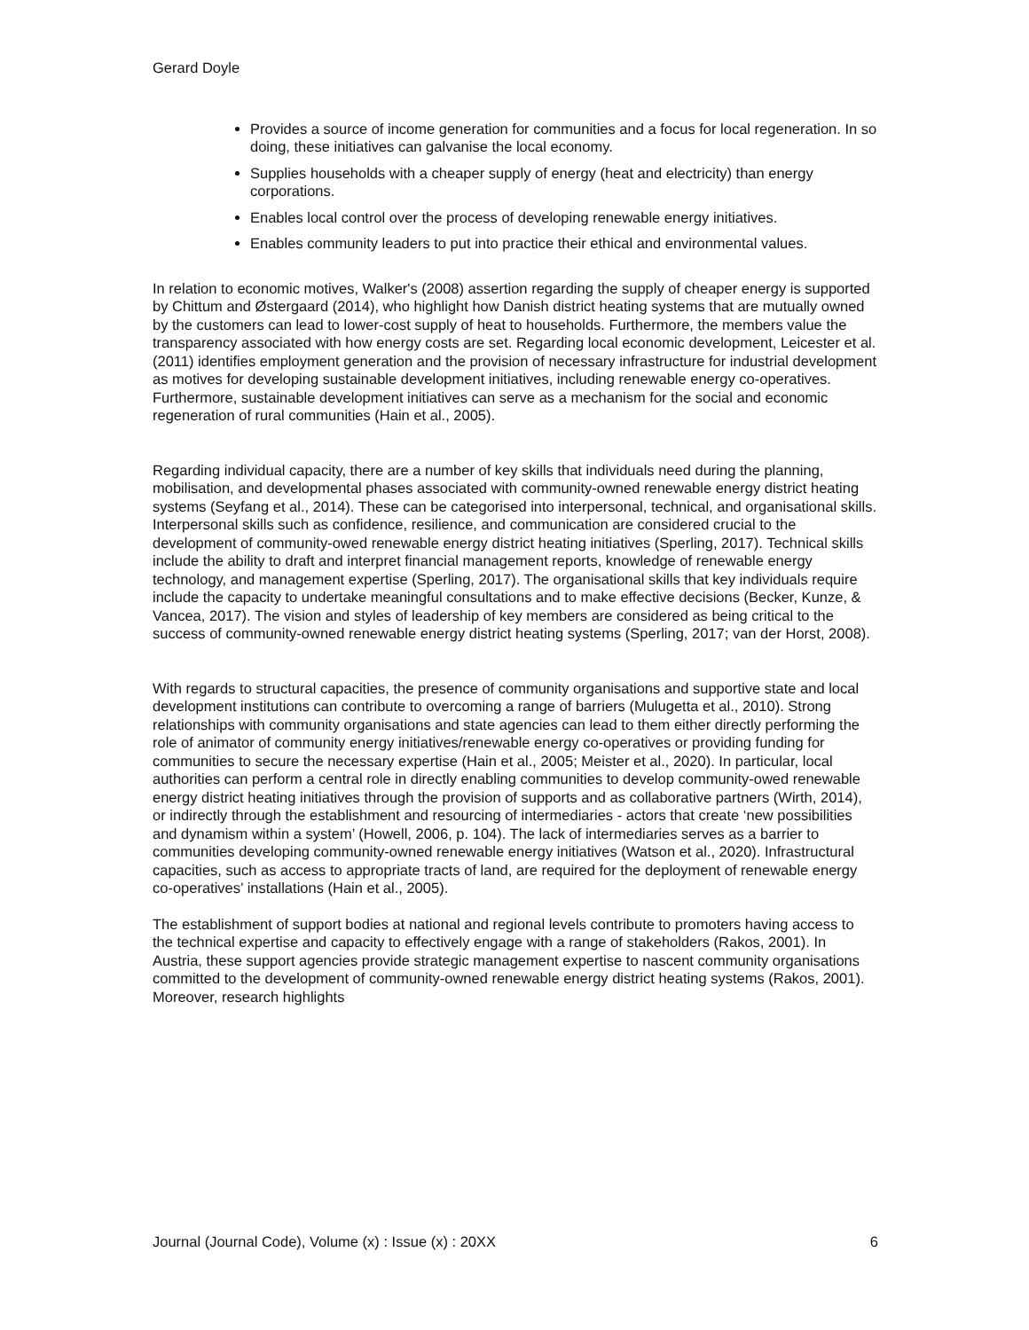Gerard Doyle
Provides a source of income generation for communities and a focus for local regeneration. In so doing, these initiatives can galvanise the local economy.
Supplies households with a cheaper supply of energy (heat and electricity) than energy corporations.
Enables local control over the process of developing renewable energy initiatives.
Enables community leaders to put into practice their ethical and environmental values.
In relation to economic motives, Walker's (2008) assertion regarding the supply of cheaper energy is supported by Chittum and Østergaard (2014), who highlight how Danish district heating systems that are mutually owned by the customers can lead to lower-cost supply of heat to households. Furthermore, the members value the transparency associated with how energy costs are set. Regarding local economic development, Leicester et al. (2011) identifies employment generation and the provision of necessary infrastructure for industrial development as motives for developing sustainable development initiatives, including renewable energy co-operatives. Furthermore, sustainable development initiatives can serve as a mechanism for the social and economic regeneration of rural communities (Hain et al., 2005).
Regarding individual capacity, there are a number of key skills that individuals need during the planning, mobilisation, and developmental phases associated with community-owned renewable energy district heating systems (Seyfang et al., 2014). These can be categorised into interpersonal, technical, and organisational skills. Interpersonal skills such as confidence, resilience, and communication are considered crucial to the development of community-owed renewable energy district heating initiatives (Sperling, 2017). Technical skills include the ability to draft and interpret financial management reports, knowledge of renewable energy technology, and management expertise (Sperling, 2017). The organisational skills that key individuals require include the capacity to undertake meaningful consultations and to make effective decisions (Becker, Kunze, & Vancea, 2017). The vision and styles of leadership of key members are considered as being critical to the success of community-owned renewable energy district heating systems (Sperling, 2017; van der Horst, 2008).
With regards to structural capacities, the presence of community organisations and supportive state and local development institutions can contribute to overcoming a range of barriers (Mulugetta et al., 2010). Strong relationships with community organisations and state agencies can lead to them either directly performing the role of animator of community energy initiatives/renewable energy co-operatives or providing funding for communities to secure the necessary expertise (Hain et al., 2005; Meister et al., 2020). In particular, local authorities can perform a central role in directly enabling communities to develop community-owed renewable energy district heating initiatives through the provision of supports and as collaborative partners (Wirth, 2014), or indirectly through the establishment and resourcing of intermediaries - actors that create ‘new possibilities and dynamism within a system’ (Howell, 2006, p. 104). The lack of intermediaries serves as a barrier to communities developing community-owned renewable energy initiatives (Watson et al., 2020). Infrastructural capacities, such as access to appropriate tracts of land, are required for the deployment of renewable energy co-operatives’ installations (Hain et al., 2005).
The establishment of support bodies at national and regional levels contribute to promoters having access to the technical expertise and capacity to effectively engage with a range of stakeholders (Rakos, 2001). In Austria, these support agencies provide strategic management expertise to nascent community organisations committed to the development of community-owned renewable energy district heating systems (Rakos, 2001). Moreover, research highlights
Journal (Journal Code), Volume (x) : Issue (x) : 20XX 6